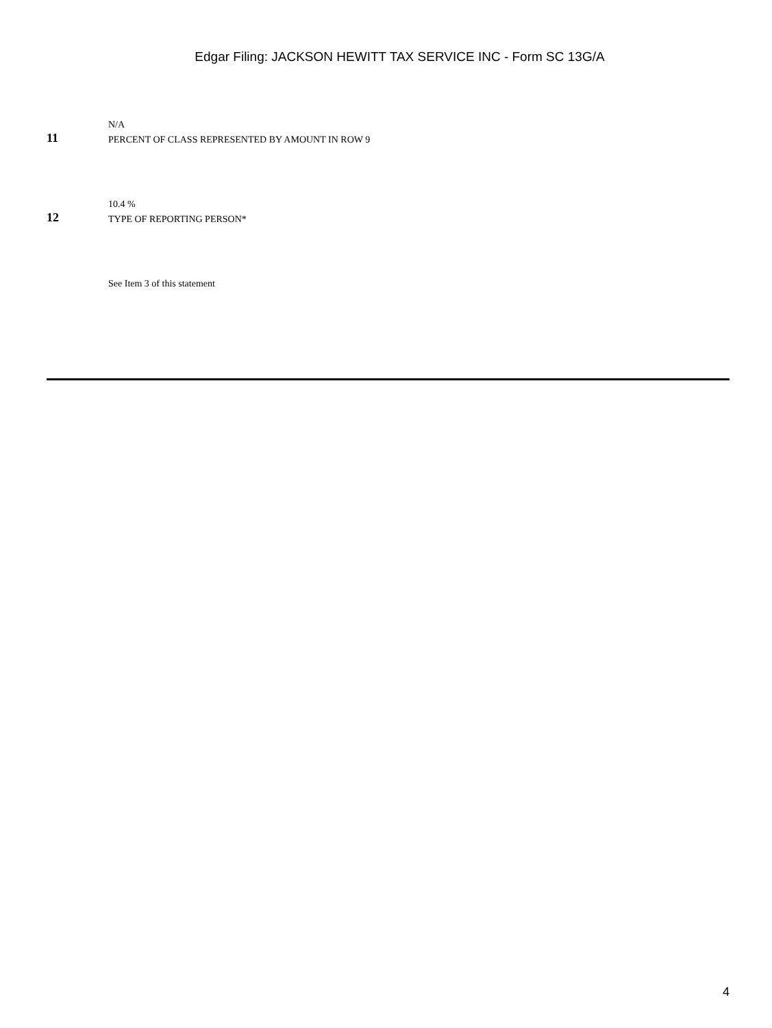Edgar Filing: JACKSON HEWITT TAX SERVICE INC - Form SC 13G/A
11
N/A
PERCENT OF CLASS REPRESENTED BY AMOUNT IN ROW 9
12
10.4 %
TYPE OF REPORTING PERSON*
See Item 3 of this statement
4